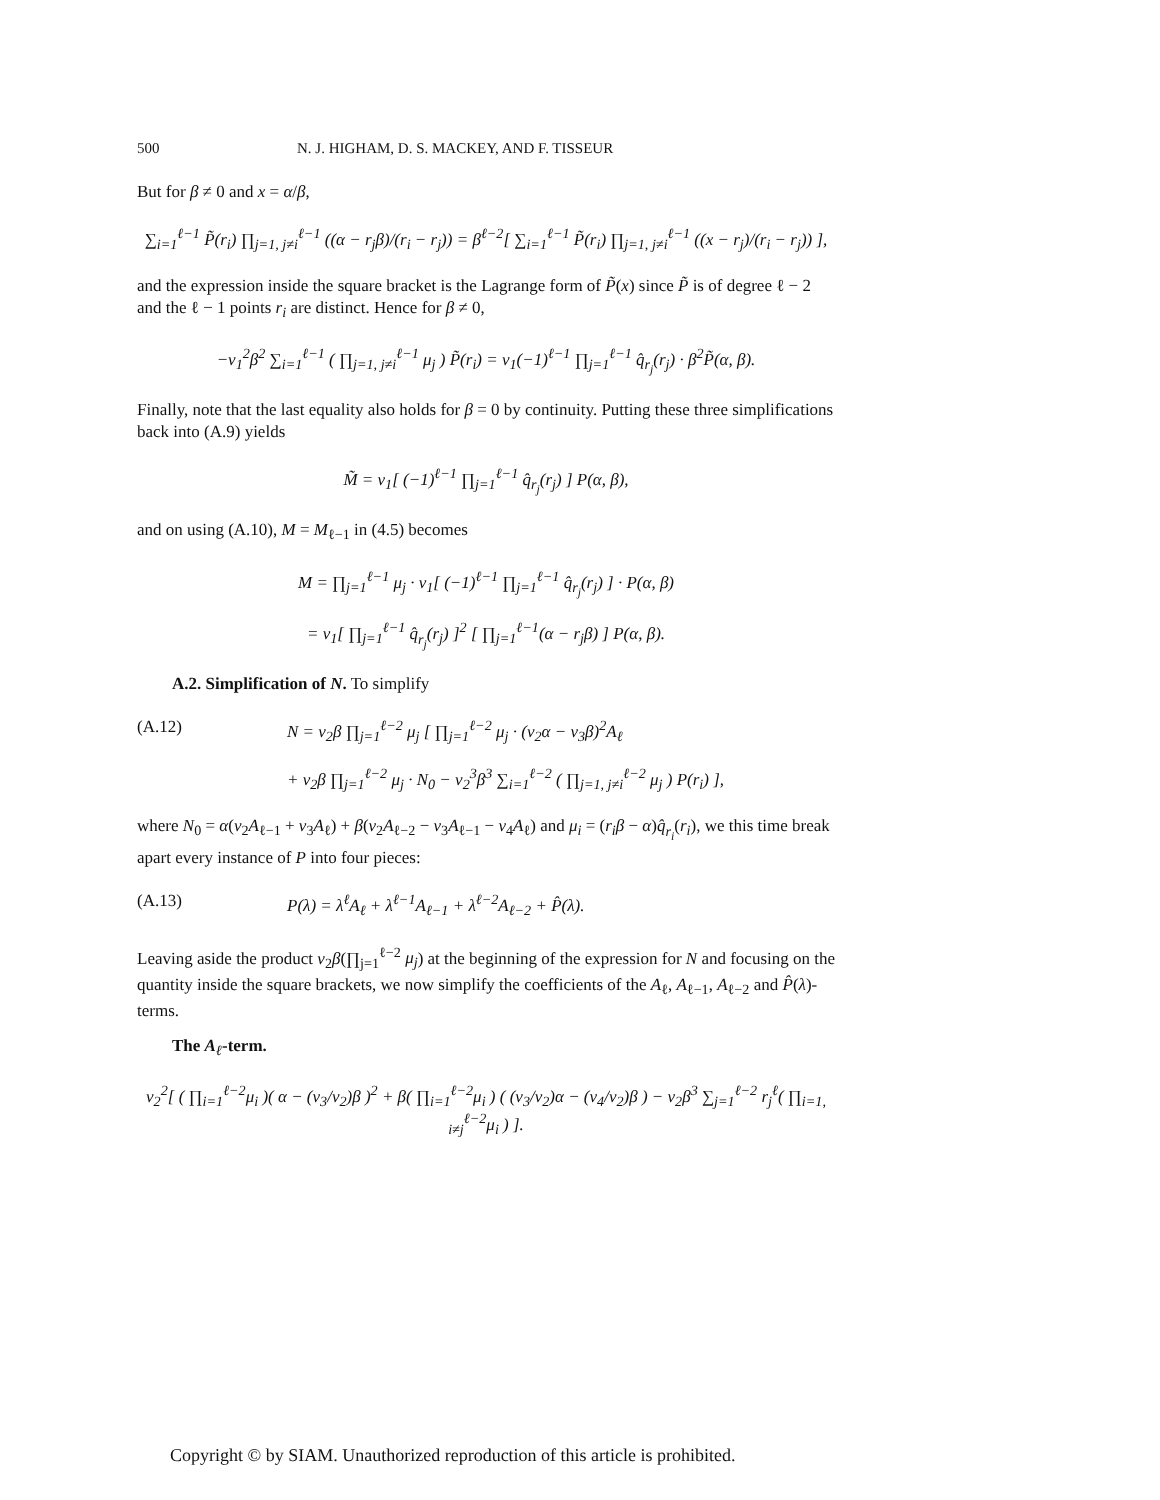500 N. J. HIGHAM, D. S. MACKEY, AND F. TISSEUR
But for β ≠ 0 and x = α/β,
∑<sub>i=1</sub><sup>ℓ−1</sup> P̃(r<sub>i</sub>) ∏<sub>j=1, j≠i</sub><sup>ℓ−1</sup> ((α − r<sub>j</sub>β)/(r<sub>i</sub> − r<sub>j</sub>)) = β<sup>ℓ−2</sup>[ ∑<sub>i=1</sub><sup>ℓ−1</sup> P̃(r<sub>i</sub>) ∏<sub>j=1, j≠i</sub><sup>ℓ−1</sup> ((x − r<sub>j</sub>)/(r<sub>i</sub> − r<sub>j</sub>)) ],
and the expression inside the square bracket is the Lagrange form of P̃(x) since P̃ is of degree ℓ − 2 and the ℓ − 1 points r<sub>i</sub> are distinct. Hence for β ≠ 0,
−v<sub>1</sub><sup>2</sup>β<sup>2</sup> ∑<sub>i=1</sub><sup>ℓ−1</sup> ( ∏<sub>j=1, j≠i</sub><sup>ℓ−1</sup> μ<sub>j</sub> ) P̃(r<sub>i</sub>) = v<sub>1</sub>(−1)<sup>ℓ−1</sup> ∏<sub>j=1</sub><sup>ℓ−1</sup> q̂<sub>r<sub>j</sub></sub>(r<sub>j</sub>) · β<sup>2</sup>P̃(α, β).
Finally, note that the last equality also holds for β = 0 by continuity. Putting these three simplifications back into (A.9) yields
M̃ = v<sub>1</sub>[ (−1)<sup>ℓ−1</sup> ∏<sub>j=1</sub><sup>ℓ−1</sup> q̂<sub>r<sub>j</sub></sub>(r<sub>j</sub>) ] P(α, β),
and on using (A.10), M = M<sub>ℓ−1</sub> in (4.5) becomes
M = ∏<sub>j=1</sub><sup>ℓ−1</sup> μ<sub>j</sub> · v<sub>1</sub>[ (−1)<sup>ℓ−1</sup> ∏<sub>j=1</sub><sup>ℓ−1</sup> q̂<sub>r<sub>j</sub></sub>(r<sub>j</sub>) ] · P(α, β)
= v<sub>1</sub>[ ∏<sub>j=1</sub><sup>ℓ−1</sup> q̂<sub>r<sub>j</sub></sub>(r<sub>j</sub>) ]<sup>2</sup> [ ∏<sub>j=1</sub><sup>ℓ−1</sup>(α − r<sub>j</sub>β) ] P(α, β).
A.2. Simplification of N. To simplify
(A.12) N = v<sub>2</sub>β ∏<sub>j=1</sub><sup>ℓ−2</sup> μ<sub>j</sub> [ ∏<sub>j=1</sub><sup>ℓ−2</sup> μ<sub>j</sub> · (v<sub>2</sub>α − v<sub>3</sub>β)<sup>2</sup>A<sub>ℓ</sub>
+ v<sub>2</sub>β ∏<sub>j=1</sub><sup>ℓ−2</sup> μ<sub>j</sub> · N<sub>0</sub> − v<sub>2</sub><sup>3</sup>β<sup>3</sup> ∑<sub>i=1</sub><sup>ℓ−2</sup> ( ∏<sub>j=1, j≠i</sub><sup>ℓ−2</sup> μ<sub>j</sub> ) P(r<sub>i</sub>) ],
where N<sub>0</sub> = α(v<sub>2</sub>A<sub>ℓ−1</sub> + v<sub>3</sub>A<sub>ℓ</sub>) + β(v<sub>2</sub>A<sub>ℓ−2</sub> − v<sub>3</sub>A<sub>ℓ−1</sub> − v<sub>4</sub>A<sub>ℓ</sub>) and μ<sub>i</sub> = (r<sub>i</sub>β − α)q̂<sub>r<sub>i</sub></sub>(r<sub>i</sub>), we this time break apart every instance of P into four pieces:
(A.13) P(λ) = λ<sup>ℓ</sup>A<sub>ℓ</sub> + λ<sup>ℓ−1</sup>A<sub>ℓ−1</sub> + λ<sup>ℓ−2</sup>A<sub>ℓ−2</sub> + P̂(λ).
Leaving aside the product v<sub>2</sub>β(∏<sub>j=1</sub><sup>ℓ−2</sup> μ<sub>j</sub>) at the beginning of the expression for N and focusing on the quantity inside the square brackets, we now simplify the coefficients of the A<sub>ℓ</sub>, A<sub>ℓ−1</sub>, A<sub>ℓ−2</sub> and P̂(λ)-terms.
The A<sub>ℓ</sub>-term.
v<sub>2</sub><sup>2</sup>[ ( ∏<sub>i=1</sub><sup>ℓ−2</sup>μ<sub>i</sub> )( α − (v<sub>3</sub>/v<sub>2</sub>)β )<sup>2</sup> + β( ∏<sub>i=1</sub><sup>ℓ−2</sup>μ<sub>i</sub> ) ( (v<sub>3</sub>/v<sub>2</sub>)α − (v<sub>4</sub>/v<sub>2</sub>)β ) − v<sub>2</sub>β<sup>3</sup> ∑<sub>j=1</sub><sup>ℓ−2</sup> r<sub>j</sub><sup>ℓ</sup>( ∏<sub>i=1, i≠j</sub><sup>ℓ−2</sup>μ<sub>i</sub> ) ].
Copyright © by SIAM. Unauthorized reproduction of this article is prohibited.